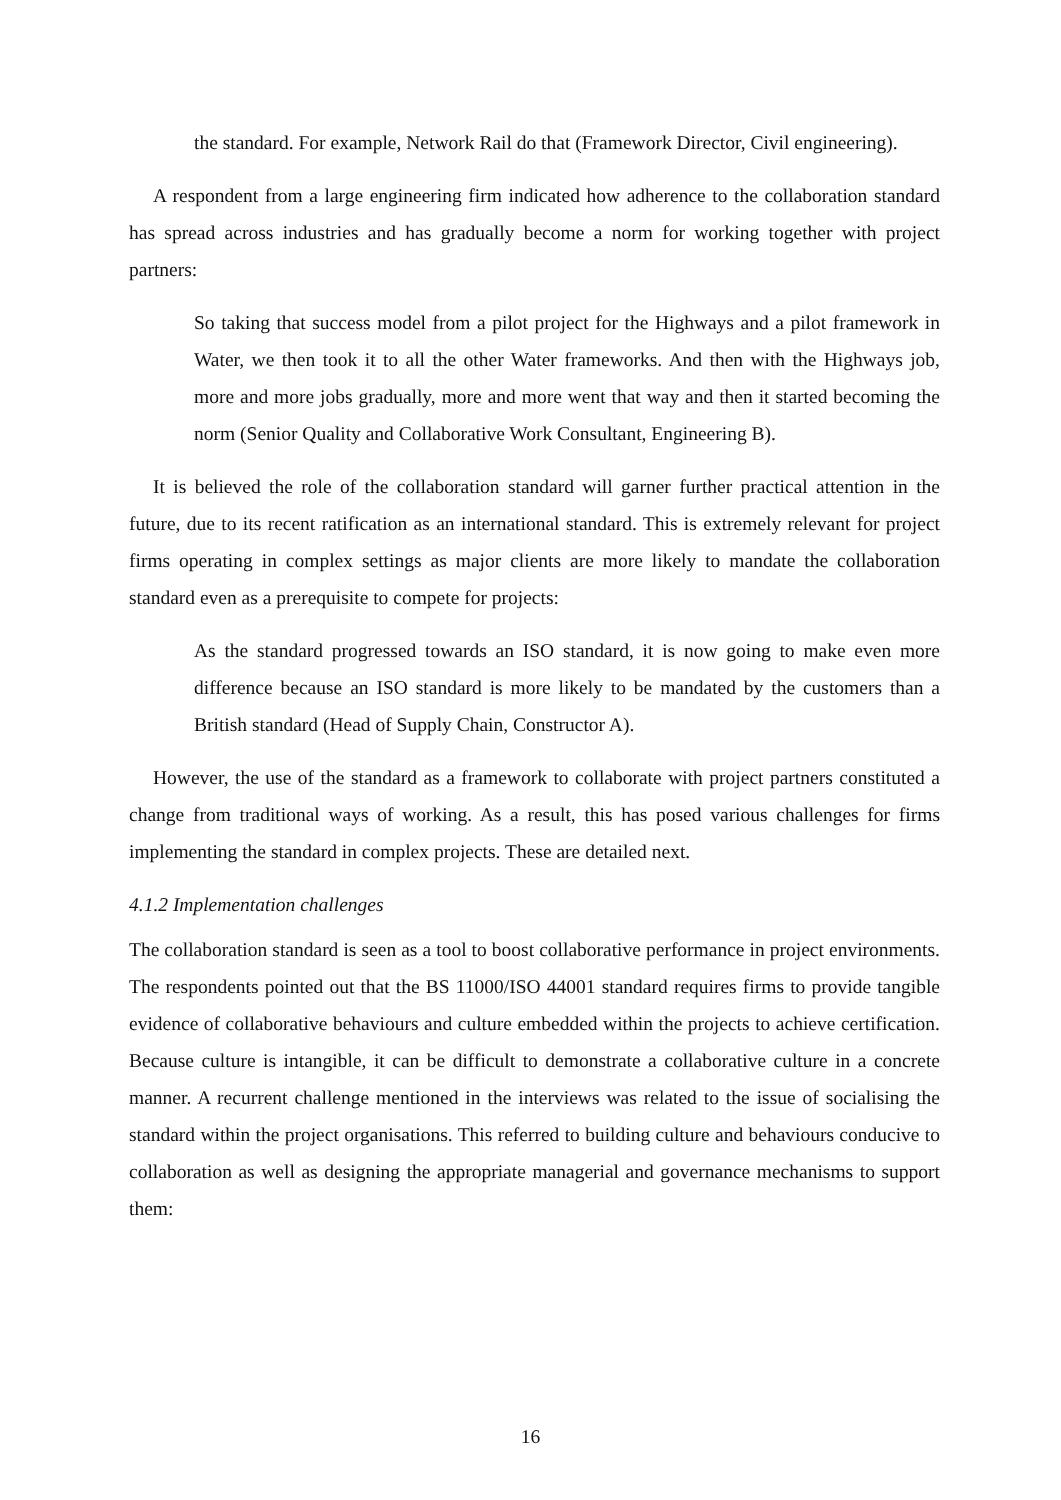the standard. For example, Network Rail do that (Framework Director, Civil engineering).
A respondent from a large engineering firm indicated how adherence to the collaboration standard has spread across industries and has gradually become a norm for working together with project partners:
So taking that success model from a pilot project for the Highways and a pilot framework in Water, we then took it to all the other Water frameworks. And then with the Highways job, more and more jobs gradually, more and more went that way and then it started becoming the norm (Senior Quality and Collaborative Work Consultant, Engineering B).
It is believed the role of the collaboration standard will garner further practical attention in the future, due to its recent ratification as an international standard. This is extremely relevant for project firms operating in complex settings as major clients are more likely to mandate the collaboration standard even as a prerequisite to compete for projects:
As the standard progressed towards an ISO standard, it is now going to make even more difference because an ISO standard is more likely to be mandated by the customers than a British standard (Head of Supply Chain, Constructor A).
However, the use of the standard as a framework to collaborate with project partners constituted a change from traditional ways of working. As a result, this has posed various challenges for firms implementing the standard in complex projects. These are detailed next.
4.1.2 Implementation challenges
The collaboration standard is seen as a tool to boost collaborative performance in project environments. The respondents pointed out that the BS 11000/ISO 44001 standard requires firms to provide tangible evidence of collaborative behaviours and culture embedded within the projects to achieve certification. Because culture is intangible, it can be difficult to demonstrate a collaborative culture in a concrete manner. A recurrent challenge mentioned in the interviews was related to the issue of socialising the standard within the project organisations. This referred to building culture and behaviours conducive to collaboration as well as designing the appropriate managerial and governance mechanisms to support them:
16